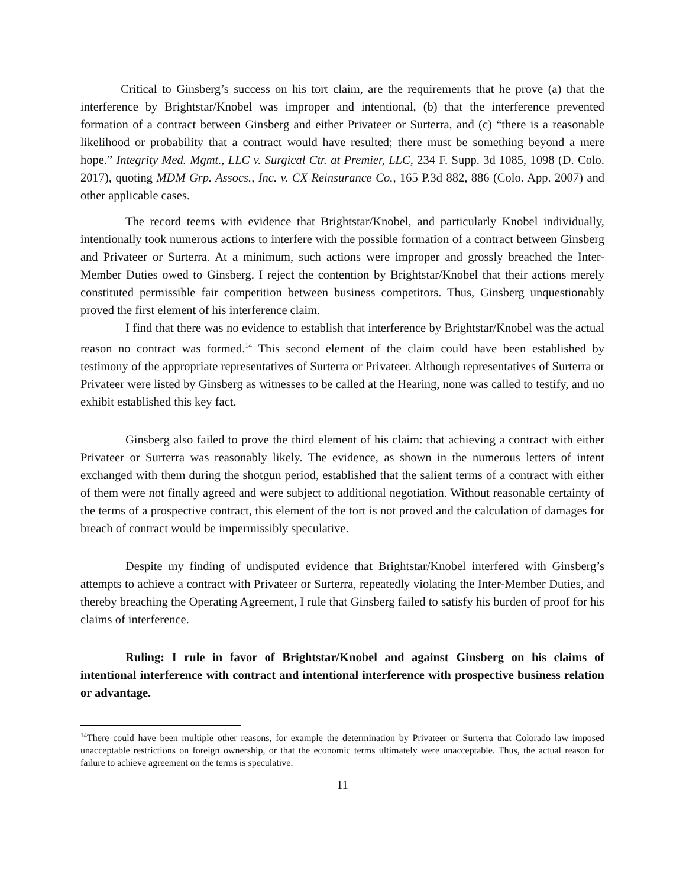Critical to Ginsberg’s success on his tort claim, are the requirements that he prove (a) that the interference by Brightstar/Knobel was improper and intentional, (b) that the interference prevented formation of a contract between Ginsberg and either Privateer or Surterra, and (c) “there is a reasonable likelihood or probability that a contract would have resulted; there must be something beyond a mere hope.” Integrity Med. Mgmt., LLC v. Surgical Ctr. at Premier, LLC, 234 F. Supp. 3d 1085, 1098 (D. Colo. 2017), quoting MDM Grp. Assocs., Inc. v. CX Reinsurance Co., 165 P.3d 882, 886 (Colo. App. 2007) and other applicable cases.
The record teems with evidence that Brightstar/Knobel, and particularly Knobel individually, intentionally took numerous actions to interfere with the possible formation of a contract between Ginsberg and Privateer or Surterra. At a minimum, such actions were improper and grossly breached the Inter-Member Duties owed to Ginsberg. I reject the contention by Brightstar/Knobel that their actions merely constituted permissible fair competition between business competitors. Thus, Ginsberg unquestionably proved the first element of his interference claim.
I find that there was no evidence to establish that interference by Brightstar/Knobel was the actual reason no contract was formed.<sup>14</sup> This second element of the claim could have been established by testimony of the appropriate representatives of Surterra or Privateer. Although representatives of Surterra or Privateer were listed by Ginsberg as witnesses to be called at the Hearing, none was called to testify, and no exhibit established this key fact.
Ginsberg also failed to prove the third element of his claim: that achieving a contract with either Privateer or Surterra was reasonably likely. The evidence, as shown in the numerous letters of intent exchanged with them during the shotgun period, established that the salient terms of a contract with either of them were not finally agreed and were subject to additional negotiation. Without reasonable certainty of the terms of a prospective contract, this element of the tort is not proved and the calculation of damages for breach of contract would be impermissibly speculative.
Despite my finding of undisputed evidence that Brightstar/Knobel interfered with Ginsberg’s attempts to achieve a contract with Privateer or Surterra, repeatedly violating the Inter-Member Duties, and thereby breaching the Operating Agreement, I rule that Ginsberg failed to satisfy his burden of proof for his claims of interference.
Ruling: I rule in favor of Brightstar/Knobel and against Ginsberg on his claims of intentional interference with contract and intentional interference with prospective business relation or advantage.
<sup>14</sup> There could have been multiple other reasons, for example the determination by Privateer or Surterra that Colorado law imposed unacceptable restrictions on foreign ownership, or that the economic terms ultimately were unacceptable. Thus, the actual reason for failure to achieve agreement on the terms is speculative.
11